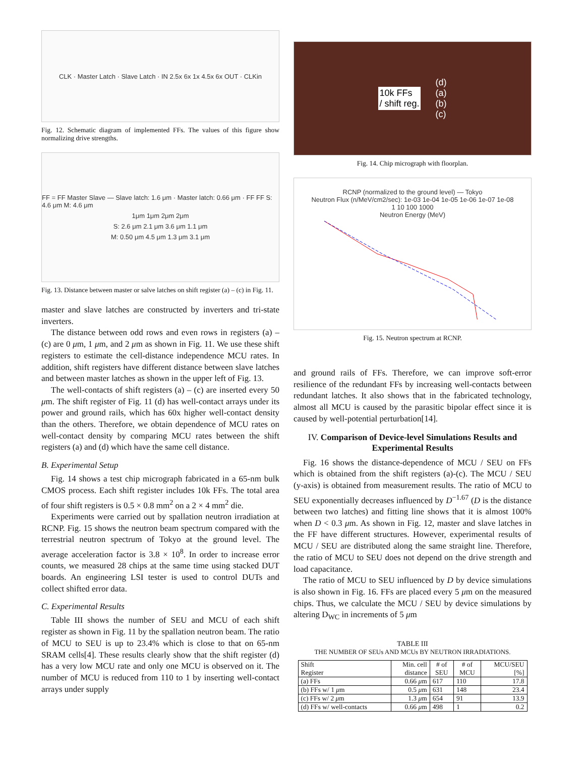CLK · Master Latch · Slave Latch · IN 2.5x 6x 1x 4.5x 6x OUT · CLKin
Fig. 12. Schematic diagram of implemented FFs. The values of this figure show normalizing drive strengths.
FF = FF Master Slave — Slave latch: 1.6 μm · Master latch: 0.66 μm · FF FF S: 4.6 μm M: 4.6 μm
1μm 1μm 2μm 2μm
S: 2.6 μm 2.1 μm 3.6 μm 1.1 μm
M: 0.50 μm 4.5 μm 1.3 μm 3.1 μm
Fig. 13. Distance between master or salve latches on shift register (a) – (c) in Fig. 11.
master and slave latches are constructed by inverters and tri-state inverters.
The distance between odd rows and even rows in registers (a) – (c) are 0 μm, 1 μm, and 2 μm as shown in Fig. 11. We use these shift registers to estimate the cell-distance independence MCU rates. In addition, shift registers have different distance between slave latches and between master latches as shown in the upper left of Fig. 13.
The well-contacts of shift registers (a) – (c) are inserted every 50 μm. The shift register of Fig. 11 (d) has well-contact arrays under its power and ground rails, which has 60x higher well-contact density than the others. Therefore, we obtain dependence of MCU rates on well-contact density by comparing MCU rates between the shift registers (a) and (d) which have the same cell distance.
B. Experimental Setup
Fig. 14 shows a test chip micrograph fabricated in a 65-nm bulk CMOS process. Each shift register includes 10k FFs. The total area of four shift registers is 0.5 × 0.8 mm<sup>2</sup> on a 2 × 4 mm<sup>2</sup> die.
Experiments were carried out by spallation neutron irradiation at RCNP. Fig. 15 shows the neutron beam spectrum compared with the terrestrial neutron spectrum of Tokyo at the ground level. The average acceleration factor is 3.8 × 10<sup>8</sup>. In order to increase error counts, we measured 28 chips at the same time using stacked DUT boards. An engineering LSI tester is used to control DUTs and collect shifted error data.
C. Experimental Results
Table III shows the number of SEU and MCU of each shift register as shown in Fig. 11 by the spallation neutron beam. The ratio of MCU to SEU is up to 23.4% which is close to that on 65-nm SRAM cells[4]. These results clearly show that the shift register (d) has a very low MCU rate and only one MCU is observed on it. The number of MCU is reduced from 110 to 1 by inserting well-contact arrays under supply
10k FFs
/ shift reg. (d)
(a)
(b)
(c)
Fig. 14. Chip micrograph with floorplan.
RCNP (normalized to the ground level) — Tokyo
Neutron Flux (n/MeV/cm2/sec): 1e-03 1e-04 1e-05 1e-06 1e-07 1e-08
1 10 100 1000
Neutron Energy (MeV)
Fig. 15. Neutron spectrum at RCNP.
and ground rails of FFs. Therefore, we can improve soft-error resilience of the redundant FFs by increasing well-contacts between redundant latches. It also shows that in the fabricated technology, almost all MCU is caused by the parasitic bipolar effect since it is caused by well-potential perturbation[14].
IV. Comparison of Device-level Simulations Results and Experimental Results
Fig. 16 shows the distance-dependence of MCU / SEU on FFs which is obtained from the shift registers (a)-(c). The MCU / SEU (y-axis) is obtained from measurement results. The ratio of MCU to SEU exponentially decreases influenced by D<sup>−1.67</sup> (D is the distance between two latches) and fitting line shows that it is almost 100% when D < 0.3 μm. As shown in Fig. 12, master and slave latches in the FF have different structures. However, experimental results of MCU / SEU are distributed along the same straight line. Therefore, the ratio of MCU to SEU does not depend on the drive strength and load capacitance.
The ratio of MCU to SEU influenced by D by device simulations is also shown in Fig. 16. FFs are placed every 5 μm on the measured chips. Thus, we calculate the MCU / SEU by device simulations by altering D<sub>WC</sub> in increments of 5 μm
TABLE III
THE NUMBER OF SEUs AND MCUs BY NEUTRON IRRADIATIONS.
| Shift Register | Min. cell distance | # of SEU | # of MCU | MCU/SEU [%] |
| --- | --- | --- | --- | --- |
| (a) FFs | 0.66 μ m | 617 | 110 | 17.8 |
| (b) FFs w/ 1 μ m | 0.5 μ m | 631 | 148 | 23.4 |
| (c) FFs w/ 2 μ m | 1.3 μ m | 654 | 91 | 13.9 |
| (d) FFs w/ well-contacts | 0.66 μ m | 498 | 1 | 0.2 |